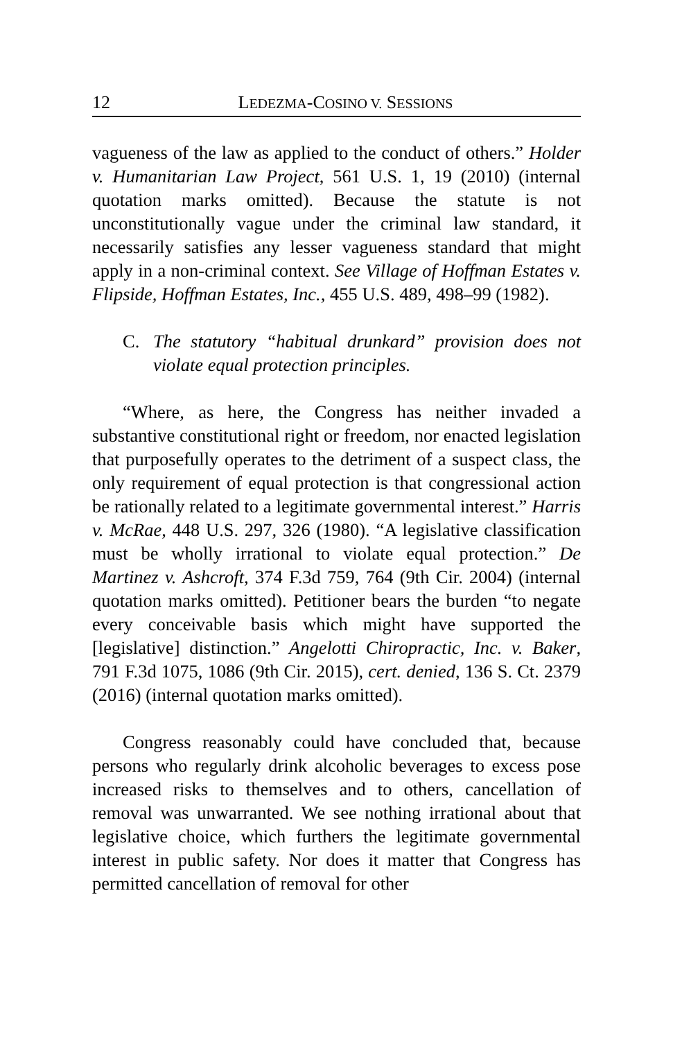12 LEDEZMA-COSINO V. SESSIONS
vagueness of the law as applied to the conduct of others.” Holder v. Humanitarian Law Project, 561 U.S. 1, 19 (2010) (internal quotation marks omitted). Because the statute is not unconstitutionally vague under the criminal law standard, it necessarily satisfies any lesser vagueness standard that might apply in a non-criminal context. See Village of Hoffman Estates v. Flipside, Hoffman Estates, Inc., 455 U.S. 489, 498–99 (1982).
C. The statutory “habitual drunkard” provision does not violate equal protection principles.
“Where, as here, the Congress has neither invaded a substantive constitutional right or freedom, nor enacted legislation that purposefully operates to the detriment of a suspect class, the only requirement of equal protection is that congressional action be rationally related to a legitimate governmental interest.” Harris v. McRae, 448 U.S. 297, 326 (1980). “A legislative classification must be wholly irrational to violate equal protection.” De Martinez v. Ashcroft, 374 F.3d 759, 764 (9th Cir. 2004) (internal quotation marks omitted). Petitioner bears the burden “to negate every conceivable basis which might have supported the [legislative] distinction.” Angelotti Chiropractic, Inc. v. Baker, 791 F.3d 1075, 1086 (9th Cir. 2015), cert. denied, 136 S. Ct. 2379 (2016) (internal quotation marks omitted).
Congress reasonably could have concluded that, because persons who regularly drink alcoholic beverages to excess pose increased risks to themselves and to others, cancellation of removal was unwarranted. We see nothing irrational about that legislative choice, which furthers the legitimate governmental interest in public safety. Nor does it matter that Congress has permitted cancellation of removal for other